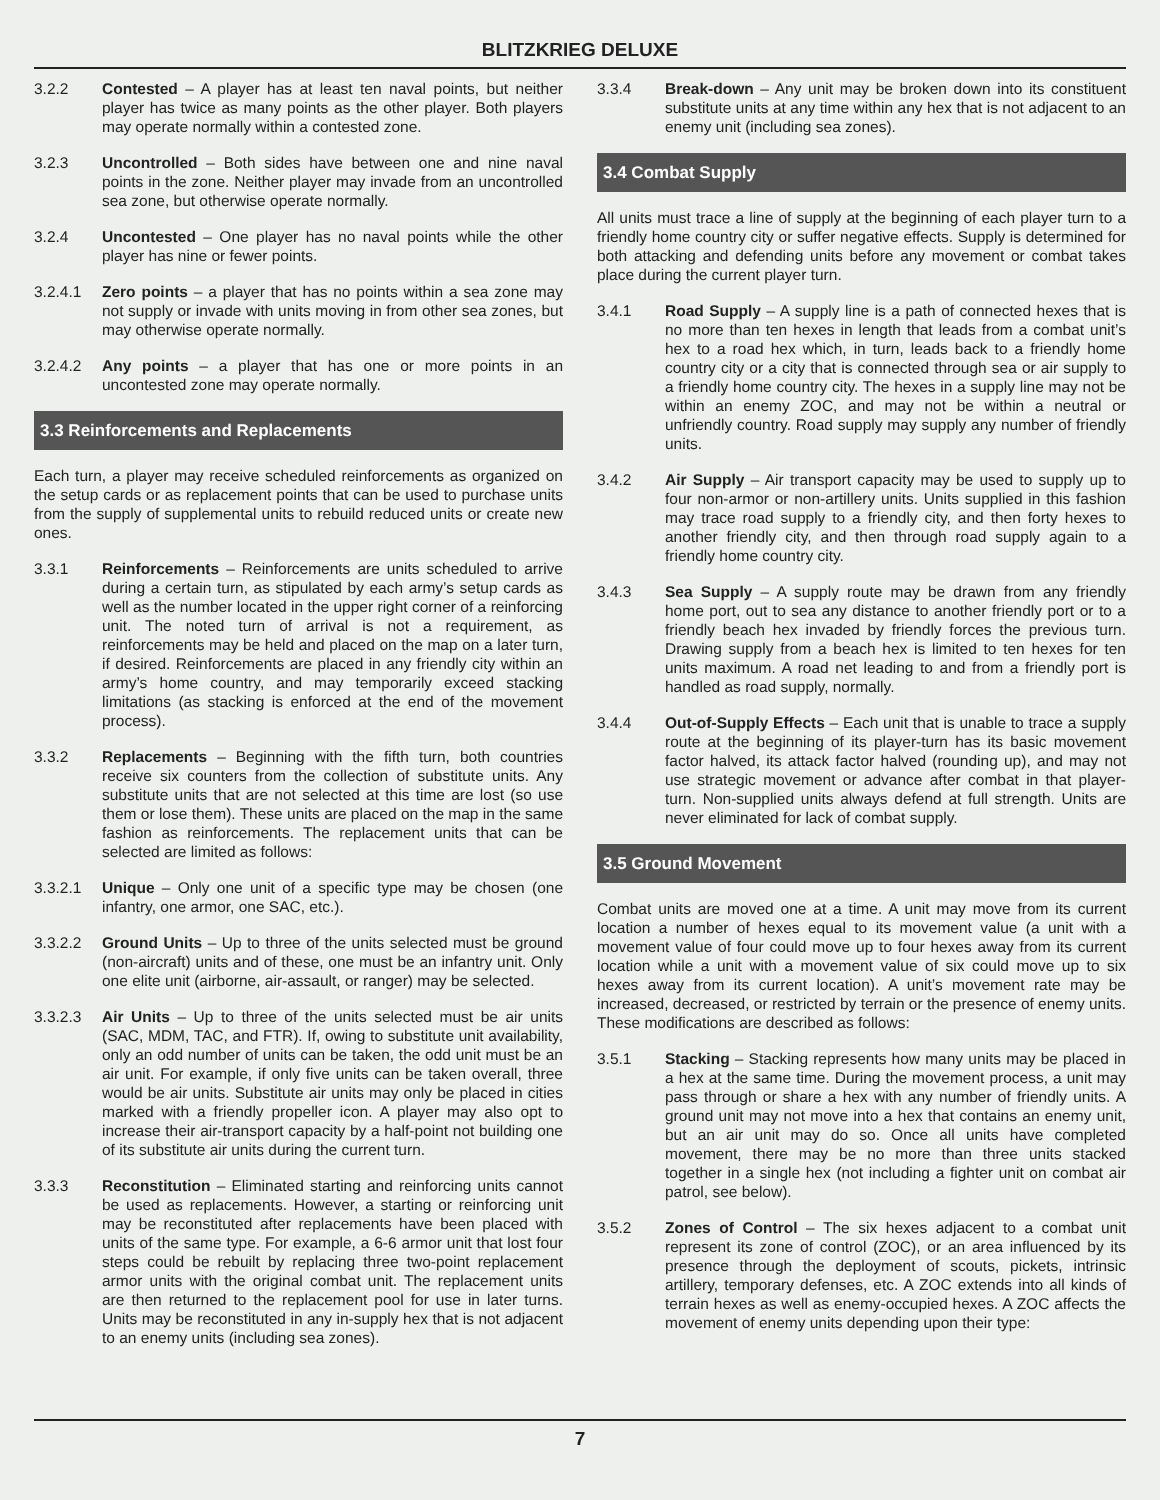BLITZKRIEG DELUXE
3.2.2 Contested – A player has at least ten naval points, but neither player has twice as many points as the other player. Both players may operate normally within a contested zone.
3.2.3 Uncontrolled – Both sides have between one and nine naval points in the zone. Neither player may invade from an uncontrolled sea zone, but otherwise operate normally.
3.2.4 Uncontested – One player has no naval points while the other player has nine or fewer points.
3.2.4.1 Zero points – a player that has no points within a sea zone may not supply or invade with units moving in from other sea zones, but may otherwise operate normally.
3.2.4.2 Any points – a player that has one or more points in an uncontested zone may operate normally.
3.3 Reinforcements and Replacements
Each turn, a player may receive scheduled reinforcements as organized on the setup cards or as replacement points that can be used to purchase units from the supply of supplemental units to rebuild reduced units or create new ones.
3.3.1 Reinforcements – Reinforcements are units scheduled to arrive during a certain turn, as stipulated by each army’s setup cards as well as the number located in the upper right corner of a reinforcing unit. The noted turn of arrival is not a requirement, as reinforcements may be held and placed on the map on a later turn, if desired. Reinforcements are placed in any friendly city within an army’s home country, and may temporarily exceed stacking limitations (as stacking is enforced at the end of the movement process).
3.3.2 Replacements – Beginning with the fifth turn, both countries receive six counters from the collection of substitute units. Any substitute units that are not selected at this time are lost (so use them or lose them). These units are placed on the map in the same fashion as reinforcements. The replacement units that can be selected are limited as follows:
3.3.2.1 Unique – Only one unit of a specific type may be chosen (one infantry, one armor, one SAC, etc.).
3.3.2.2 Ground Units – Up to three of the units selected must be ground (non-aircraft) units and of these, one must be an infantry unit. Only one elite unit (airborne, air-assault, or ranger) may be selected.
3.3.2.3 Air Units – Up to three of the units selected must be air units (SAC, MDM, TAC, and FTR). If, owing to substitute unit availability, only an odd number of units can be taken, the odd unit must be an air unit. For example, if only five units can be taken overall, three would be air units. Substitute air units may only be placed in cities marked with a friendly propeller icon. A player may also opt to increase their air-transport capacity by a half-point not building one of its substitute air units during the current turn.
3.3.3 Reconstitution – Eliminated starting and reinforcing units cannot be used as replacements. However, a starting or reinforcing unit may be reconstituted after replacements have been placed with units of the same type. For example, a 6-6 armor unit that lost four steps could be rebuilt by replacing three two-point replacement armor units with the original combat unit. The replacement units are then returned to the replacement pool for use in later turns. Units may be reconstituted in any in-supply hex that is not adjacent to an enemy units (including sea zones).
3.3.4 Break-down – Any unit may be broken down into its constituent substitute units at any time within any hex that is not adjacent to an enemy unit (including sea zones).
3.4 Combat Supply
All units must trace a line of supply at the beginning of each player turn to a friendly home country city or suffer negative effects. Supply is determined for both attacking and defending units before any movement or combat takes place during the current player turn.
3.4.1 Road Supply – A supply line is a path of connected hexes that is no more than ten hexes in length that leads from a combat unit’s hex to a road hex which, in turn, leads back to a friendly home country city or a city that is connected through sea or air supply to a friendly home country city. The hexes in a supply line may not be within an enemy ZOC, and may not be within a neutral or unfriendly country. Road supply may supply any number of friendly units.
3.4.2 Air Supply – Air transport capacity may be used to supply up to four non-armor or non-artillery units. Units supplied in this fashion may trace road supply to a friendly city, and then forty hexes to another friendly city, and then through road supply again to a friendly home country city.
3.4.3 Sea Supply – A supply route may be drawn from any friendly home port, out to sea any distance to another friendly port or to a friendly beach hex invaded by friendly forces the previous turn. Drawing supply from a beach hex is limited to ten hexes for ten units maximum. A road net leading to and from a friendly port is handled as road supply, normally.
3.4.4 Out-of-Supply Effects – Each unit that is unable to trace a supply route at the beginning of its player-turn has its basic movement factor halved, its attack factor halved (rounding up), and may not use strategic movement or advance after combat in that player-turn. Non-supplied units always defend at full strength. Units are never eliminated for lack of combat supply.
3.5 Ground Movement
Combat units are moved one at a time. A unit may move from its current location a number of hexes equal to its movement value (a unit with a movement value of four could move up to four hexes away from its current location while a unit with a movement value of six could move up to six hexes away from its current location). A unit’s movement rate may be increased, decreased, or restricted by terrain or the presence of enemy units. These modifications are described as follows:
3.5.1 Stacking – Stacking represents how many units may be placed in a hex at the same time. During the movement process, a unit may pass through or share a hex with any number of friendly units. A ground unit may not move into a hex that contains an enemy unit, but an air unit may do so. Once all units have completed movement, there may be no more than three units stacked together in a single hex (not including a fighter unit on combat air patrol, see below).
3.5.2 Zones of Control – The six hexes adjacent to a combat unit represent its zone of control (ZOC), or an area influenced by its presence through the deployment of scouts, pickets, intrinsic artillery, temporary defenses, etc. A ZOC extends into all kinds of terrain hexes as well as enemy-occupied hexes. A ZOC affects the movement of enemy units depending upon their type:
7